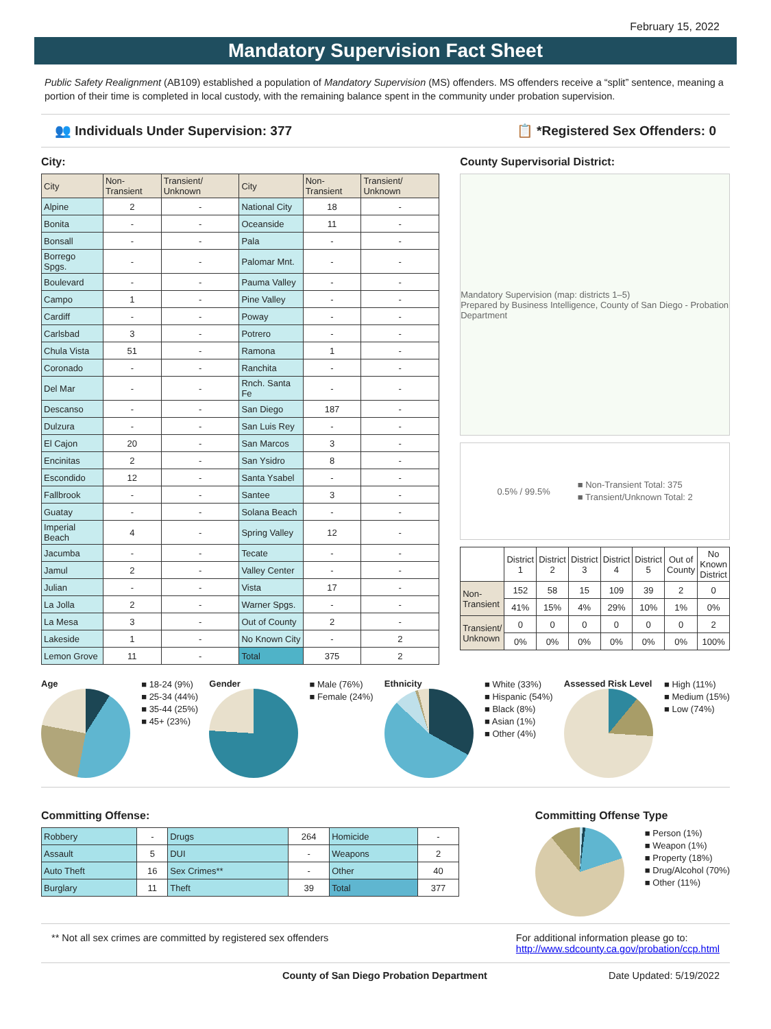February 15, 2022
Mandatory Supervision Fact Sheet
Public Safety Realignment (AB109) established a population of Mandatory Supervision (MS) offenders. MS offenders receive a “split” sentence, meaning a portion of their time is completed in local custody, with the remaining balance spent in the community under probation supervision.
👥 Individuals Under Supervision: 377 📋 *Registered Sex Offenders: 0
City:
| City | Non-Transient | Transient/ Unknown | City | Non-Transient | Transient/ Unknown |
| --- | --- | --- | --- | --- | --- |
| Alpine | 2 | - | National City | 18 | - |
| Bonita | - | - | Oceanside | 11 | - |
| Bonsall | - | - | Pala | - | - |
| Borrego Spgs. | - | - | Palomar Mnt. | - | - |
| Boulevard | - | - | Pauma Valley | - | - |
| Campo | 1 | - | Pine Valley | - | - |
| Cardiff | - | - | Poway | - | - |
| Carlsbad | 3 | - | Potrero | - | - |
| Chula Vista | 51 | - | Ramona | 1 | - |
| Coronado | - | - | Ranchita | - | - |
| Del Mar | - | - | Rnch. Santa Fe | - | - |
| Descanso | - | - | San Diego | 187 | - |
| Dulzura | - | - | San Luis Rey | - | - |
| El Cajon | 20 | - | San Marcos | 3 | - |
| Encinitas | 2 | - | San Ysidro | 8 | - |
| Escondido | 12 | - | Santa Ysabel | - | - |
| Fallbrook | - | - | Santee | 3 | - |
| Guatay | - | - | Solana Beach | - | - |
| Imperial Beach | 4 | - | Spring Valley | 12 | - |
| Jacumba | - | - | Tecate | - | - |
| Jamul | 2 | - | Valley Center | - | - |
| Julian | - | - | Vista | 17 | - |
| La Jolla | 2 | - | Warner Spgs. | - | - |
| La Mesa | 3 | - | Out of County | 2 | - |
| Lakeside | 1 | - | No Known City | - | 2 |
| Lemon Grove | 11 | - | Total | 375 | 2 |
County Supervisorial District:
Mandatory Supervision (map: districts 1–5)
Prepared by Business Intelligence, County of San Diego - Probation Department
0.5% / 99.5%
■ Non-Transient Total: 375
■ Transient/Unknown Total: 2
| | District 1 | District 2 | District 3 | District 4 | District 5 | Out of County | No Known District |
| --- | --- | --- | --- | --- | --- | --- | --- |
| Non-Transient | 152 | 58 | 15 | 109 | 39 | 2 | 0 |
| | 41% | 15% | 4% | 29% | 10% | 1% | 0% |
| Transient/ Unknown | 0 | 0 | 0 | 0 | 0 | 0 | 2 |
| | 0% | 0% | 0% | 0% | 0% | 0% | 100% |
Age
■ 18-24 (9%)
■ 25-34 (44%)
■ 35-44 (25%)
■ 45+ (23%)
Gender
■ Male (76%)
■ Female (24%)
Ethnicity
■ White (33%)
■ Hispanic (54%)
■ Black (8%)
■ Asian (1%)
■ Other (4%)
Assessed Risk Level
■ High (11%)
■ Medium (15%)
■ Low (74%)
Committing Offense:
| Robbery | - | Drugs | 264 | Homicide | - |
| Assault | 5 | DUI | - | Weapons | 2 |
| Auto Theft | 16 | Sex Crimes** | - | Other | 40 |
| Burglary | 11 | Theft | 39 | Total | 377 |
Committing Offense Type
■ Person (1%)
■ Weapon (1%)
■ Property (18%)
■ Drug/Alcohol (70%)
■ Other (11%)
** Not all sex crimes are committed by registered sex offenders For additional information please go to:
http://www.sdcounty.ca.gov/probation/ccp.html
County of San Diego Probation Department Date Updated: 5/19/2022